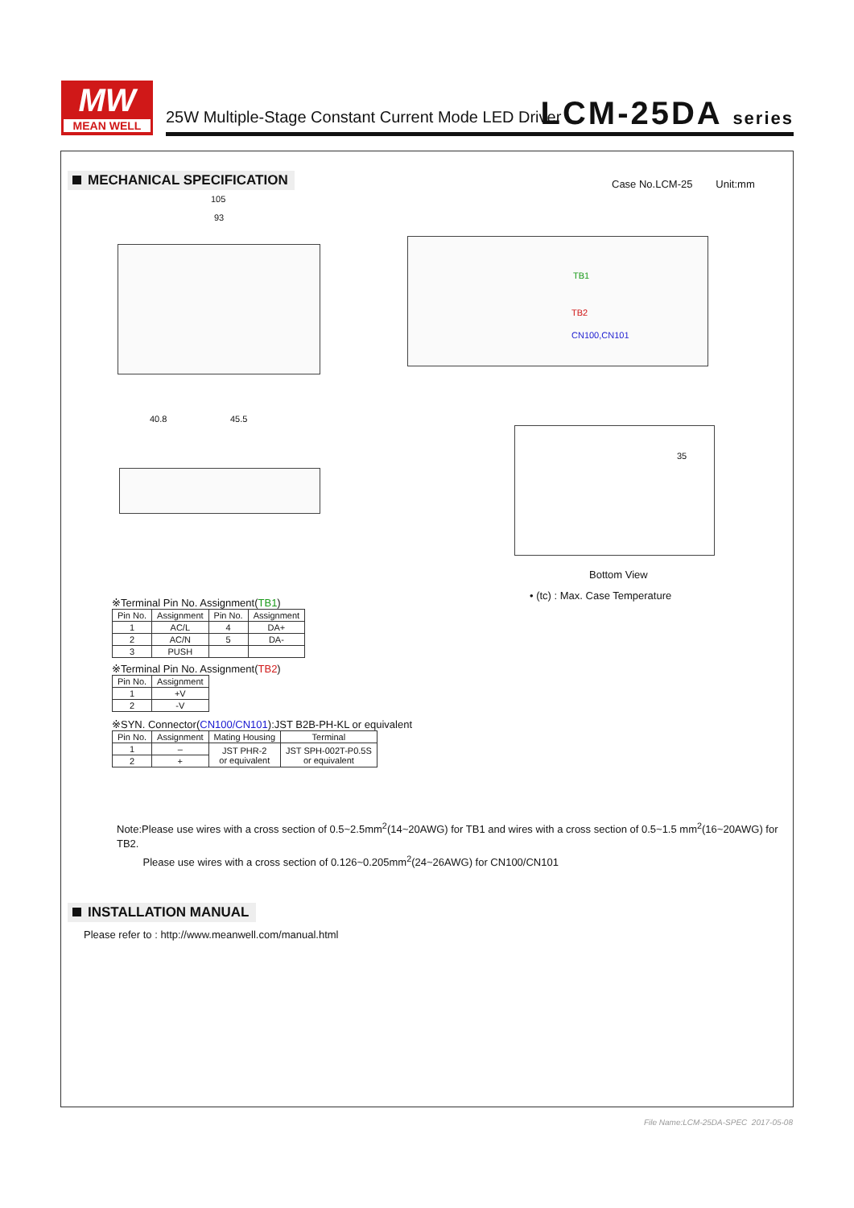MW
MEAN WELL
25W Multiple-Stage Constant Current Mode LED Driver
LCM-25DA series
MECHANICAL SPECIFICATION Case No.LCM-25 Unit:mm
105
93
TB1
TB2
CN100,CN101
40.8 45.5
35
Bottom View
• (tc) : Max. Case Temperature
※Terminal Pin No. Assignment(TB1)
| Pin No. | Assignment | Pin No. | Assignment |
| --- | --- | --- | --- |
| 1 | AC/L | 4 | DA+ |
| 2 | AC/N | 5 | DA- |
| 3 | PUSH | | |
※Terminal Pin No. Assignment(TB2)
| Pin No. | Assignment |
| --- | --- |
| 1 | +V |
| 2 | -V |
※SYN. Connector(CN100/CN101):JST B2B-PH-KL or equivalent
| Pin No. | Assignment | Mating Housing | Terminal |
| --- | --- | --- | --- |
| 1 | – | JST PHR-2 or equivalent | JST SPH-002T-P0.5S or equivalent |
| 2 | + | | |
Note:Please use wires with a cross section of 0.5~2.5mm<sup>2</sup>(14~20AWG) for TB1 and wires with a cross section of 0.5~1.5 mm<sup>2</sup>(16~20AWG) for TB2.
Please use wires with a cross section of 0.126~0.205mm<sup>2</sup>(24~26AWG) for CN100/CN101
INSTALLATION MANUAL
Please refer to : http://www.meanwell.com/manual.html
File Name:LCM-25DA-SPEC 2017-05-08